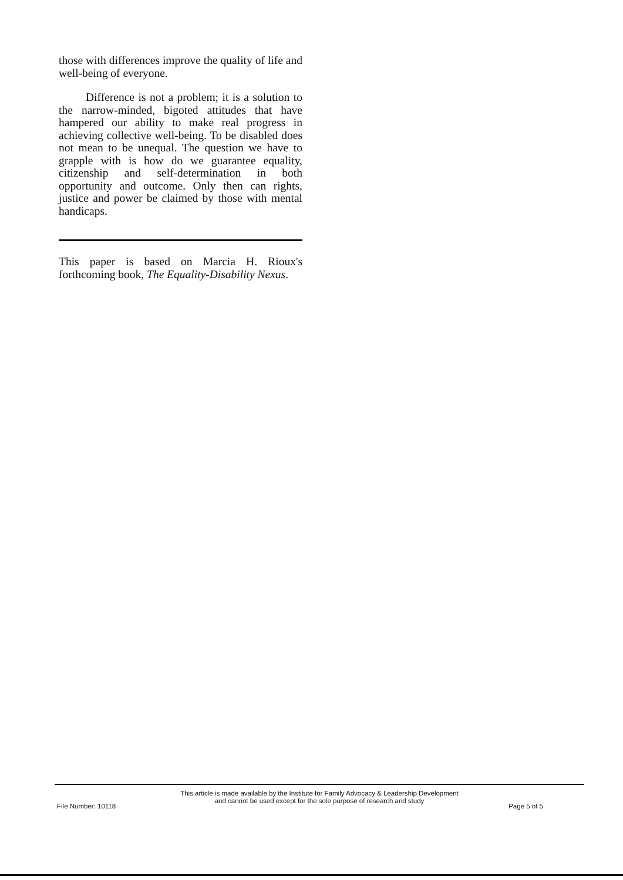those with differences improve the quality of life and well-being of everyone.
Difference is not a problem; it is a solution to the narrow-minded, bigoted attitudes that have hampered our ability to make real progress in achieving collective well-being. To be disabled does not mean to be unequal. The question we have to grapple with is how do we guarantee equality, citizenship and self-determination in both opportunity and outcome. Only then can rights, justice and power be claimed by those with mental handicaps.
This paper is based on Marcia H. Rioux's forthcoming book, The Equality-Disability Nexus.
This article is made available by the Institute for Family Advocacy & Leadership Development
and cannot be used except for the sole purpose of research and study
File Number: 10118 Page 5 of 5